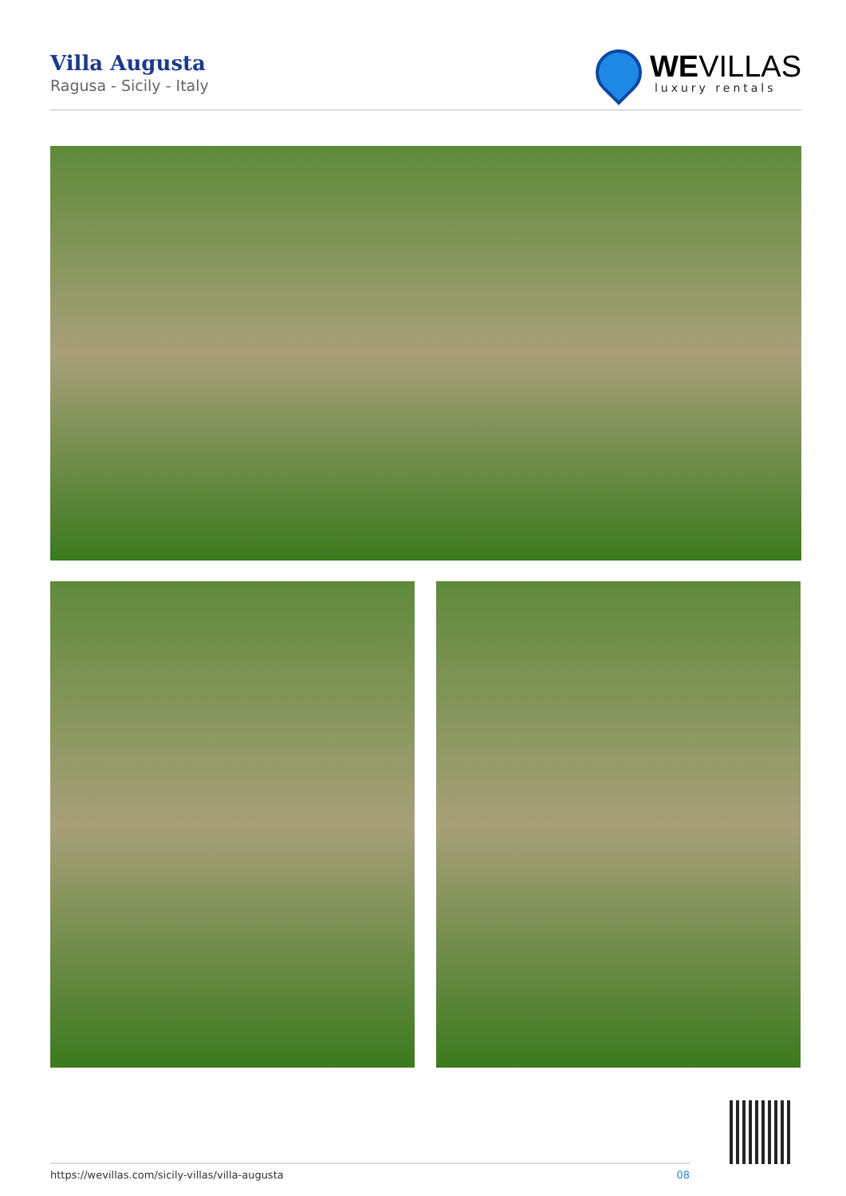Villa Augusta
Ragusa - Sicily - Italy
WEVILLAS
luxury rentals
https://wevillas.com/sicily-villas/villa-augusta 08